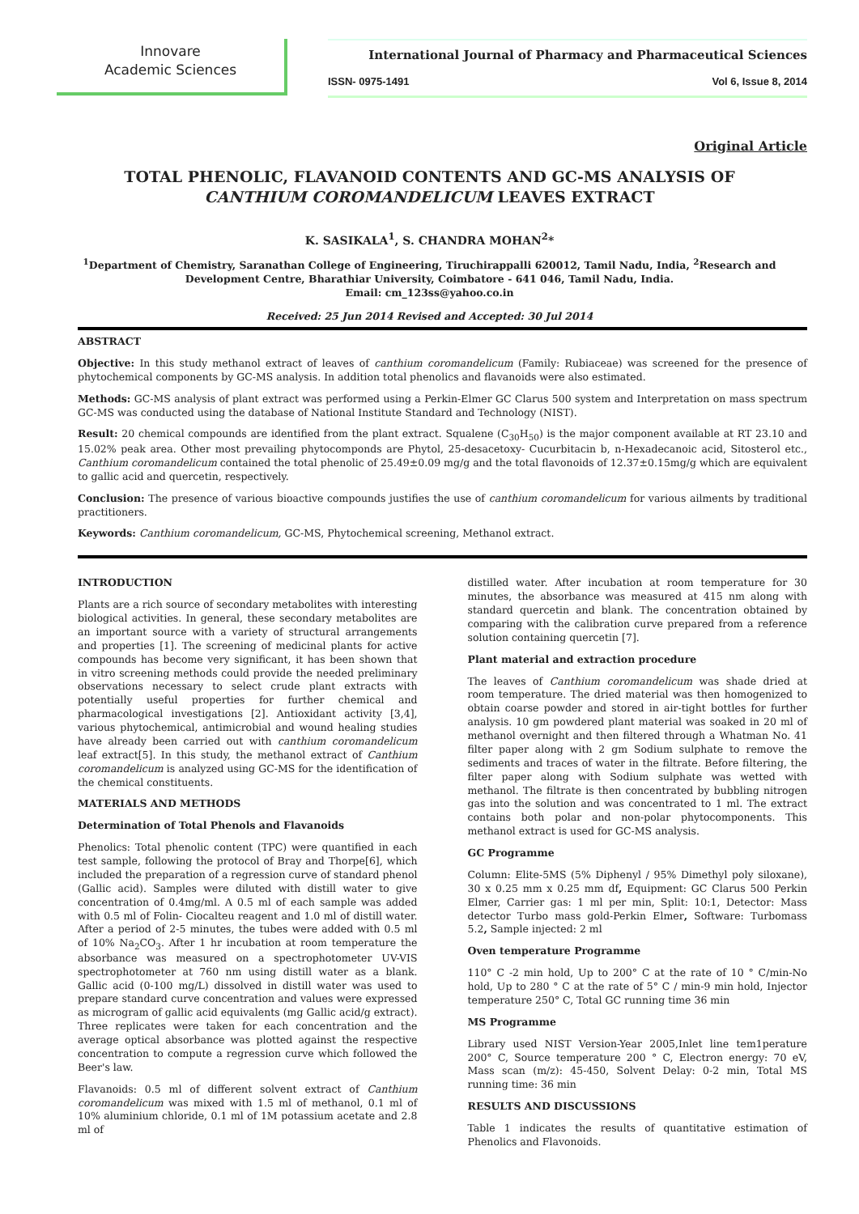Innovare
Academic Sciences
International Journal of Pharmacy and Pharmaceutical Sciences
ISSN- 0975-1491 Vol 6, Issue 8, 2014
Original Article
TOTAL PHENOLIC, FLAVANOID CONTENTS AND GC-MS ANALYSIS OF CANTHIUM COROMANDELICUM LEAVES EXTRACT
K. SASIKALA<sup>1</sup>, S. CHANDRA MOHAN<sup>2</sup>*
<sup>1</sup> Department of Chemistry, Saranathan College of Engineering, Tiruchirappalli 620012, Tamil Nadu, India, <sup>2</sup>Research and Development Centre, Bharathiar University, Coimbatore - 641 046, Tamil Nadu, India.
Email: cm_123ss@yahoo.co.in
Received: 25 Jun 2014 Revised and Accepted: 30 Jul 2014
ABSTRACT
Objective: In this study methanol extract of leaves of canthium coromandelicum (Family: Rubiaceae) was screened for the presence of phytochemical components by GC-MS analysis. In addition total phenolics and flavanoids were also estimated.
Methods: GC-MS analysis of plant extract was performed using a Perkin-Elmer GC Clarus 500 system and Interpretation on mass spectrum GC-MS was conducted using the database of National Institute Standard and Technology (NIST).
Result: 20 chemical compounds are identified from the plant extract. Squalene (C<sub>30</sub>H<sub>50</sub>) is the major component available at RT 23.10 and 15.02% peak area. Other most prevailing phytocomponds are Phytol, 25-desacetoxy- Cucurbitacin b, n-Hexadecanoic acid, Sitosterol etc., Canthium coromandelicum contained the total phenolic of 25.49±0.09 mg/g and the total flavonoids of 12.37±0.15mg/g which are equivalent to gallic acid and quercetin, respectively.
Conclusion: The presence of various bioactive compounds justifies the use of canthium coromandelicum for various ailments by traditional practitioners.
Keywords: Canthium coromandelicum, GC-MS, Phytochemical screening, Methanol extract.
INTRODUCTION
Plants are a rich source of secondary metabolites with interesting biological activities. In general, these secondary metabolites are an important source with a variety of structural arrangements and properties [1]. The screening of medicinal plants for active compounds has become very significant, it has been shown that in vitro screening methods could provide the needed preliminary observations necessary to select crude plant extracts with potentially useful properties for further chemical and pharmacological investigations [2]. Antioxidant activity [3,4], various phytochemical, antimicrobial and wound healing studies have already been carried out with canthium coromandelicum leaf extract[5]. In this study, the methanol extract of Canthium coromandelicum is analyzed using GC-MS for the identification of the chemical constituents.
MATERIALS AND METHODS
Determination of Total Phenols and Flavanoids
Phenolics: Total phenolic content (TPC) were quantified in each test sample, following the protocol of Bray and Thorpe[6], which included the preparation of a regression curve of standard phenol (Gallic acid). Samples were diluted with distill water to give concentration of 0.4mg/ml. A 0.5 ml of each sample was added with 0.5 ml of Folin- Ciocalteu reagent and 1.0 ml of distill water. After a period of 2-5 minutes, the tubes were added with 0.5 ml of 10% Na<sub>2</sub>CO<sub>3</sub>. After 1 hr incubation at room temperature the absorbance was measured on a spectrophotometer UV-VIS spectrophotometer at 760 nm using distill water as a blank. Gallic acid (0-100 mg/L) dissolved in distill water was used to prepare standard curve concentration and values were expressed as microgram of gallic acid equivalents (mg Gallic acid/g extract). Three replicates were taken for each concentration and the average optical absorbance was plotted against the respective concentration to compute a regression curve which followed the Beer's law.
Flavanoids: 0.5 ml of different solvent extract of Canthium coromandelicum was mixed with 1.5 ml of methanol, 0.1 ml of 10% aluminium chloride, 0.1 ml of 1M potassium acetate and 2.8 ml of
distilled water. After incubation at room temperature for 30 minutes, the absorbance was measured at 415 nm along with standard quercetin and blank. The concentration obtained by comparing with the calibration curve prepared from a reference solution containing quercetin [7].
Plant material and extraction procedure
The leaves of Canthium coromandelicum was shade dried at room temperature. The dried material was then homogenized to obtain coarse powder and stored in air-tight bottles for further analysis. 10 gm powdered plant material was soaked in 20 ml of methanol overnight and then filtered through a Whatman No. 41 filter paper along with 2 gm Sodium sulphate to remove the sediments and traces of water in the filtrate. Before filtering, the filter paper along with Sodium sulphate was wetted with methanol. The filtrate is then concentrated by bubbling nitrogen gas into the solution and was concentrated to 1 ml. The extract contains both polar and non-polar phytocomponents. This methanol extract is used for GC-MS analysis.
GC Programme
Column: Elite-5MS (5% Diphenyl / 95% Dimethyl poly siloxane), 30 x 0.25 mm x 0.25 mm df, Equipment: GC Clarus 500 Perkin Elmer, Carrier gas: 1 ml per min, Split: 10:1, Detector: Mass detector Turbo mass gold-Perkin Elmer, Software: Turbomass 5.2, Sample injected: 2 ml
Oven temperature Programme
110° C -2 min hold, Up to 200° C at the rate of 10 ° C/min-No hold, Up to 280 ° C at the rate of 5° C / min-9 min hold, Injector temperature 250° C, Total GC running time 36 min
MS Programme
Library used NIST Version-Year 2005,Inlet line tem1perature 200° C, Source temperature 200 ° C, Electron energy: 70 eV, Mass scan (m/z): 45-450, Solvent Delay: 0-2 min, Total MS running time: 36 min
RESULTS AND DISCUSSIONS
Table 1 indicates the results of quantitative estimation of Phenolics and Flavonoids.